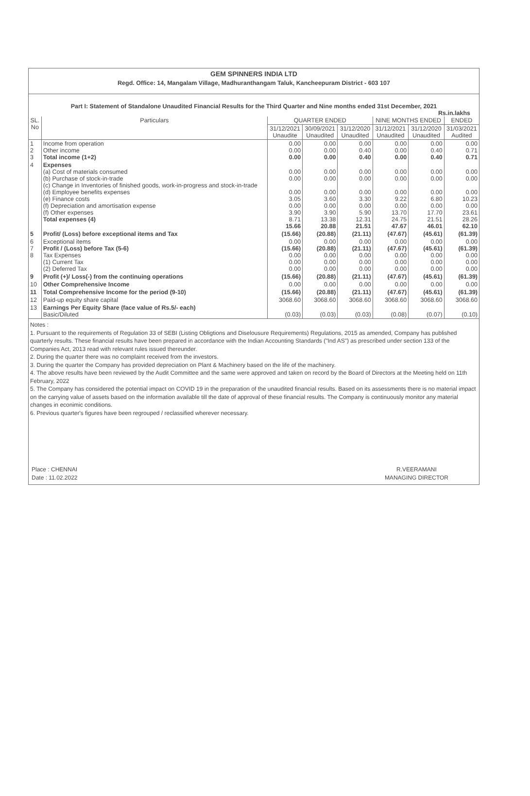GEM SPINNERS INDIA LTD
Regd. Office: 14, Mangalam Village, Madhuranthangam Taluk, Kancheepuram District - 603 107
Part I: Statement of Standalone Unaudited Financial Results for the Third Quarter and Nine months ended 31st December, 2021
Rs.in.lakhs
| SL. No | Particulars | QUARTER ENDED | | | NINE MONTHS ENDED | | ENDED |
| --- | --- | --- | --- | --- | --- | --- | --- |
| | | 31/12/2021 Unaudite | 30/09/2021 Unaudited | 31/12/2020 Unaudited | 31/12/2021 Unaudited | 31/12/2020 Unaudited | 31/03/2021 Audited |
| 1 2 3 | Income from operation Other income Total income (1+2) | 0.00 0.00 0.00 | 0.00 0.00 0.00 | 0.00 0.40 0.40 | 0.00 0.00 0.00 | 0.00 0.40 0.40 | 0.00 0.71 0.71 |
| 4 | Expenses (a) Cost of materials consumed (b) Purchase of stock-in-trade (c) Change in Inventories of finished goods, work-in-progress and stock-in-trade (d) Employee benefits expenses (e) Finance costs (f) Depreciation and amortisation expense (f) Other expenses Total expenses (4) | 0.00 0.00 0.00 3.05 0.00 3.90 8.71 15.66 | 0.00 0.00 0.00 3.60 0.00 3.90 13.38 20.88 | 0.00 0.00 0.00 3.30 0.00 5.90 12.31 21.51 | 0.00 0.00 0.00 9.22 0.00 13.70 24.75 47.67 | 0.00 0.00 0.00 6.80 0.00 17.70 21.51 46.01 | 0.00 0.00 0.00 10.23 0.00 23.61 28.26 62.10 |
| 5 | Profit/ (Loss) before exceptional items and Tax | (15.66) | (20.88) | (21.11) | (47.67) | (45.61) | (61.39) |
| 6 7 8 | Exceptional items Profit / (Loss) before Tax (5-6) Tax Expenses (1) Current Tax (2) Deferred Tax | 0.00 (15.66) 0.00 0.00 0.00 | 0.00 (20.88) 0.00 0.00 0.00 | 0.00 (21.11) 0.00 0.00 0.00 | 0.00 (47.67) 0.00 0.00 0.00 | 0.00 (45.61) 0.00 0.00 0.00 | 0.00 (61.39) 0.00 0.00 0.00 |
| 9 | Profit (+)/ Loss(-) from the continuing operations | (15.66) | (20.88) | (21.11) | (47.67) | (45.61) | (61.39) |
| 10 | Other Comprehensive Income | 0.00 | 0.00 | 0.00 | 0.00 | 0.00 | 0.00 |
| 11 | Total Comprehensive Income for the period (9-10) | (15.66) | (20.88) | (21.11) | (47.67) | (45.61) | (61.39) |
| 12 | Paid-up equity share capital | 3068.60 | 3068.60 | 3068.60 | 3068.60 | 3068.60 | 3068.60 |
| 13 | Earnings Per Equity Share (face value of Rs.5/- each) Basic/Diluted | (0.03) | (0.03) | (0.03) | (0.08) | (0.07) | (0.10) |
Notes :
1. Pursuant to the requirements of Regulation 33 of SEBI (Listing Obligtions and Diselousure Requirements) Regulations, 2015 as amended, Company has published quarterly results. These financial results have been prepared in accordance with the Indian Accounting Standards ("Ind AS") as prescribed under section 133 of the Companies Act, 2013 read with relevant rules issued thereunder.
2. During the quarter there was no complaint received from the investors.
3. During the quarter the Company has provided depreciation on Plant & Machinery based on the life of the machinery.
4. The above results have been reviewed by the Audit Committee and the same were approved and taken on record by the Board of Directors at the Meeting held on 11th February, 2022
5. The Company has considered the potential impact on COVID 19 in the preparation of the unaudited financial results. Based on its assessments there is no material impact on the carrying value of assets based on the information available till the date of approval of these financial results. The Company is continuously monitor any material changes in econimic conditions.
6. Previous quarter's figures have been regrouped / reclassified wherever necessary.
Place : CHENNAI
Date : 11.02.2022
R.VEERAMANI
MANAGING DIRECTOR